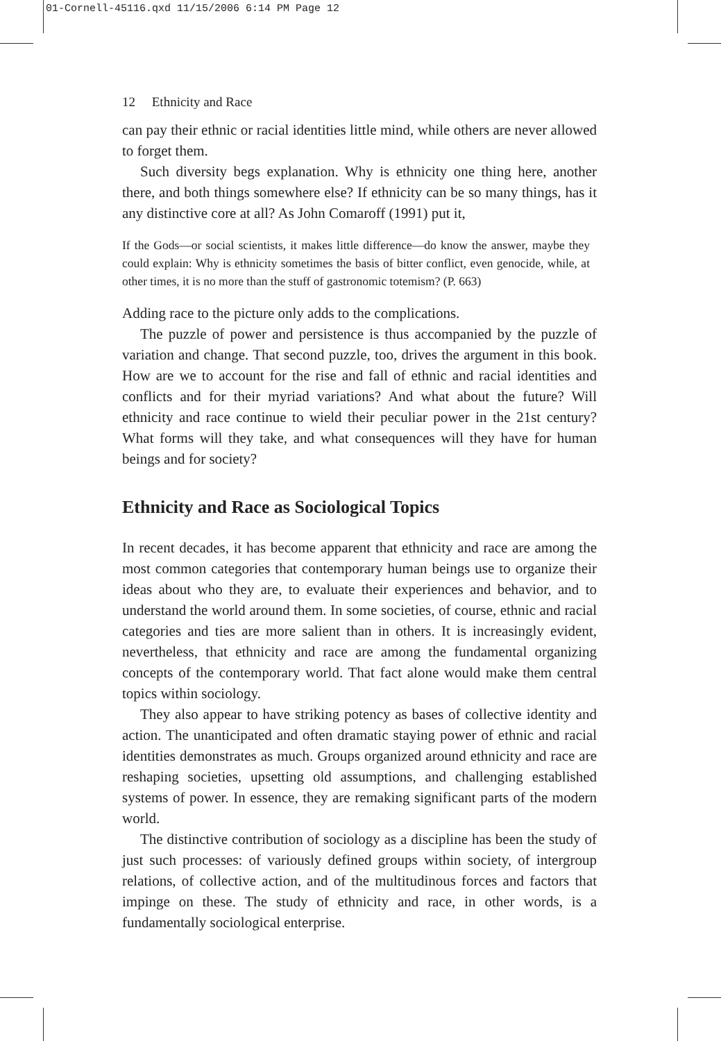01-Cornell-45116.qxd 11/15/2006 6:14 PM Page 12
12 Ethnicity and Race
can pay their ethnic or racial identities little mind, while others are never allowed to forget them.
Such diversity begs explanation. Why is ethnicity one thing here, another there, and both things somewhere else? If ethnicity can be so many things, has it any distinctive core at all? As John Comaroff (1991) put it,
If the Gods—or social scientists, it makes little difference—do know the answer, maybe they could explain: Why is ethnicity sometimes the basis of bitter conflict, even genocide, while, at other times, it is no more than the stuff of gastronomic totemism? (P. 663)
Adding race to the picture only adds to the complications.
The puzzle of power and persistence is thus accompanied by the puzzle of variation and change. That second puzzle, too, drives the argument in this book. How are we to account for the rise and fall of ethnic and racial identities and conflicts and for their myriad variations? And what about the future? Will ethnicity and race continue to wield their peculiar power in the 21st century? What forms will they take, and what consequences will they have for human beings and for society?
Ethnicity and Race as Sociological Topics
In recent decades, it has become apparent that ethnicity and race are among the most common categories that contemporary human beings use to organize their ideas about who they are, to evaluate their experiences and behavior, and to understand the world around them. In some societies, of course, ethnic and racial categories and ties are more salient than in others. It is increasingly evident, nevertheless, that ethnicity and race are among the fundamental organizing concepts of the contemporary world. That fact alone would make them central topics within sociology.
They also appear to have striking potency as bases of collective identity and action. The unanticipated and often dramatic staying power of ethnic and racial identities demonstrates as much. Groups organized around ethnicity and race are reshaping societies, upsetting old assumptions, and challenging established systems of power. In essence, they are remaking significant parts of the modern world.
The distinctive contribution of sociology as a discipline has been the study of just such processes: of variously defined groups within society, of intergroup relations, of collective action, and of the multitudinous forces and factors that impinge on these. The study of ethnicity and race, in other words, is a fundamentally sociological enterprise.